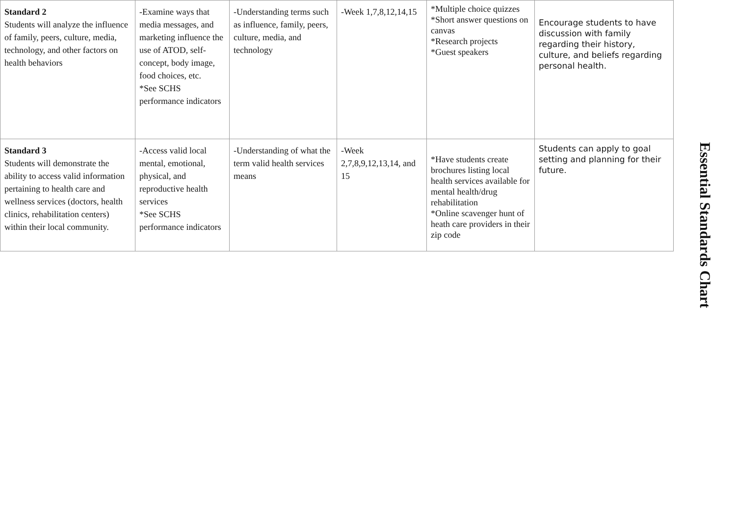| Standard 2 Students will analyze the influence of family, peers, culture, media, technology, and other factors on health behaviors | -Examine ways that media messages, and marketing influence the use of ATOD, self- concept, body image, food choices, etc. *See SCHS performance indicators | -Understanding terms such as influence, family, peers, culture, media, and technology | -Week 1,7,8,12,14,15 | *Multiple choice quizzes *Short answer questions on canvas *Research projects *Guest speakers | Encourage students to have discussion with family regarding their history, culture, and beliefs regarding personal health. |
| Standard 3 Students will demonstrate the ability to access valid information pertaining to health care and wellness services (doctors, health clinics, rehabilitation centers) within their local community. | -Access valid local mental, emotional, physical, and reproductive health services *See SCHS performance indicators | -Understanding of what the term valid health services means | -Week 2,7,8,9,12,13,14, and 15 | *Have students create brochures listing local health services available for mental health/drug rehabilitation *Online scavenger hunt of heath care providers in their zip code | Students can apply to goal setting and planning for their future. |
Essential Standards Chart